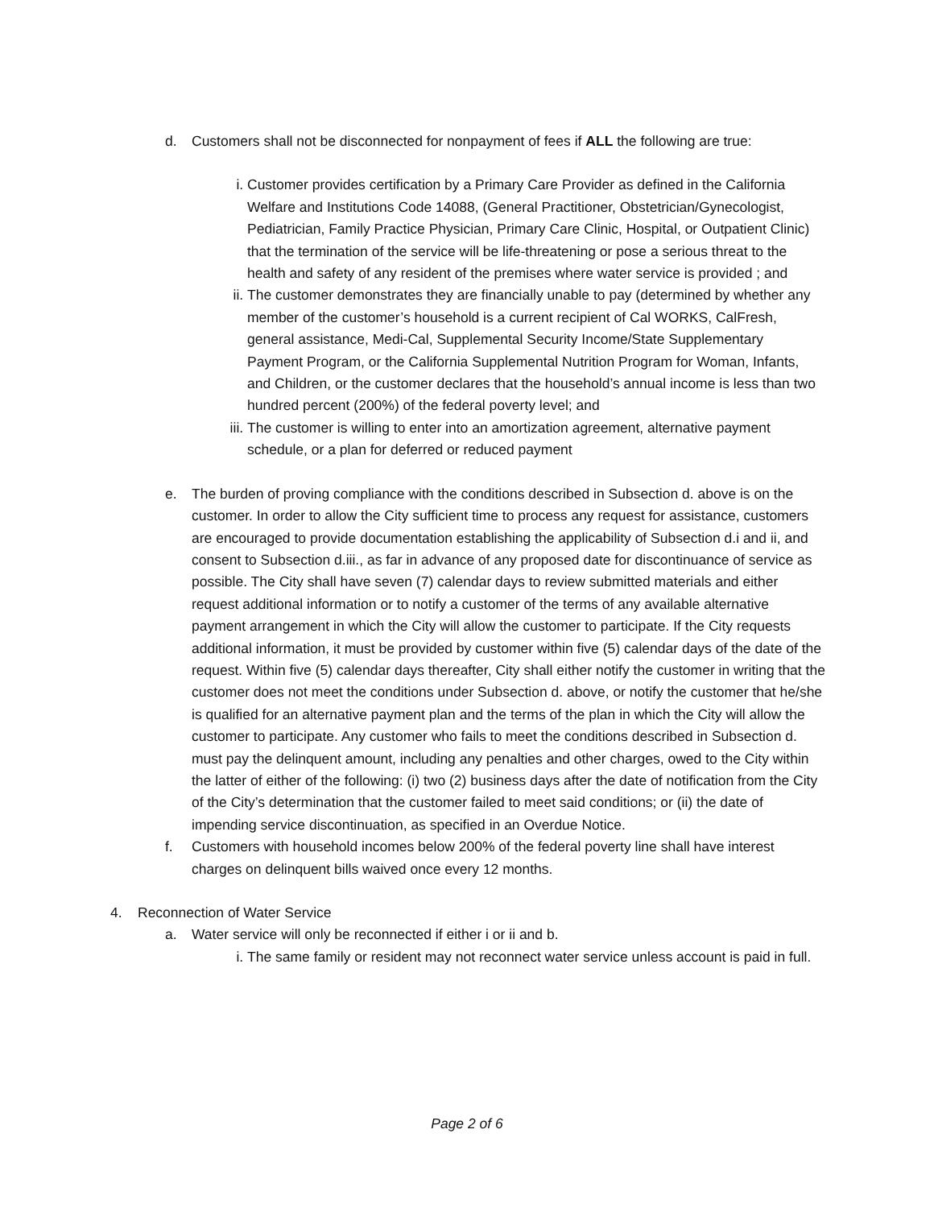d. Customers shall not be disconnected for nonpayment of fees if ALL the following are true:
i. Customer provides certification by a Primary Care Provider as defined in the California Welfare and Institutions Code 14088, (General Practitioner, Obstetrician/Gynecologist, Pediatrician, Family Practice Physician, Primary Care Clinic, Hospital, or Outpatient Clinic) that the termination of the service will be life-threatening or pose a serious threat to the health and safety of any resident of the premises where water service is provided ; and
ii. The customer demonstrates they are financially unable to pay (determined by whether any member of the customer’s household is a current recipient of Cal WORKS, CalFresh, general assistance, Medi-Cal, Supplemental Security Income/State Supplementary Payment Program, or the California Supplemental Nutrition Program for Woman, Infants, and Children, or the customer declares that the household’s annual income is less than two hundred percent (200%) of the federal poverty level; and
iii. The customer is willing to enter into an amortization agreement, alternative payment schedule, or a plan for deferred or reduced payment
e. The burden of proving compliance with the conditions described in Subsection d. above is on the customer. In order to allow the City sufficient time to process any request for assistance, customers are encouraged to provide documentation establishing the applicability of Subsection d.i and ii, and consent to Subsection d.iii., as far in advance of any proposed date for discontinuance of service as possible. The City shall have seven (7) calendar days to review submitted materials and either request additional information or to notify a customer of the terms of any available alternative payment arrangement in which the City will allow the customer to participate. If the City requests additional information, it must be provided by customer within five (5) calendar days of the date of the request. Within five (5) calendar days thereafter, City shall either notify the customer in writing that the customer does not meet the conditions under Subsection d. above, or notify the customer that he/she is qualified for an alternative payment plan and the terms of the plan in which the City will allow the customer to participate. Any customer who fails to meet the conditions described in Subsection d. must pay the delinquent amount, including any penalties and other charges, owed to the City within the latter of either of the following: (i) two (2) business days after the date of notification from the City of the City’s determination that the customer failed to meet said conditions; or (ii) the date of impending service discontinuation, as specified in an Overdue Notice.
f. Customers with household incomes below 200% of the federal poverty line shall have interest charges on delinquent bills waived once every 12 months.
4. Reconnection of Water Service
a. Water service will only be reconnected if either i or ii and b.
i. The same family or resident may not reconnect water service unless account is paid in full.
Page 2 of 6